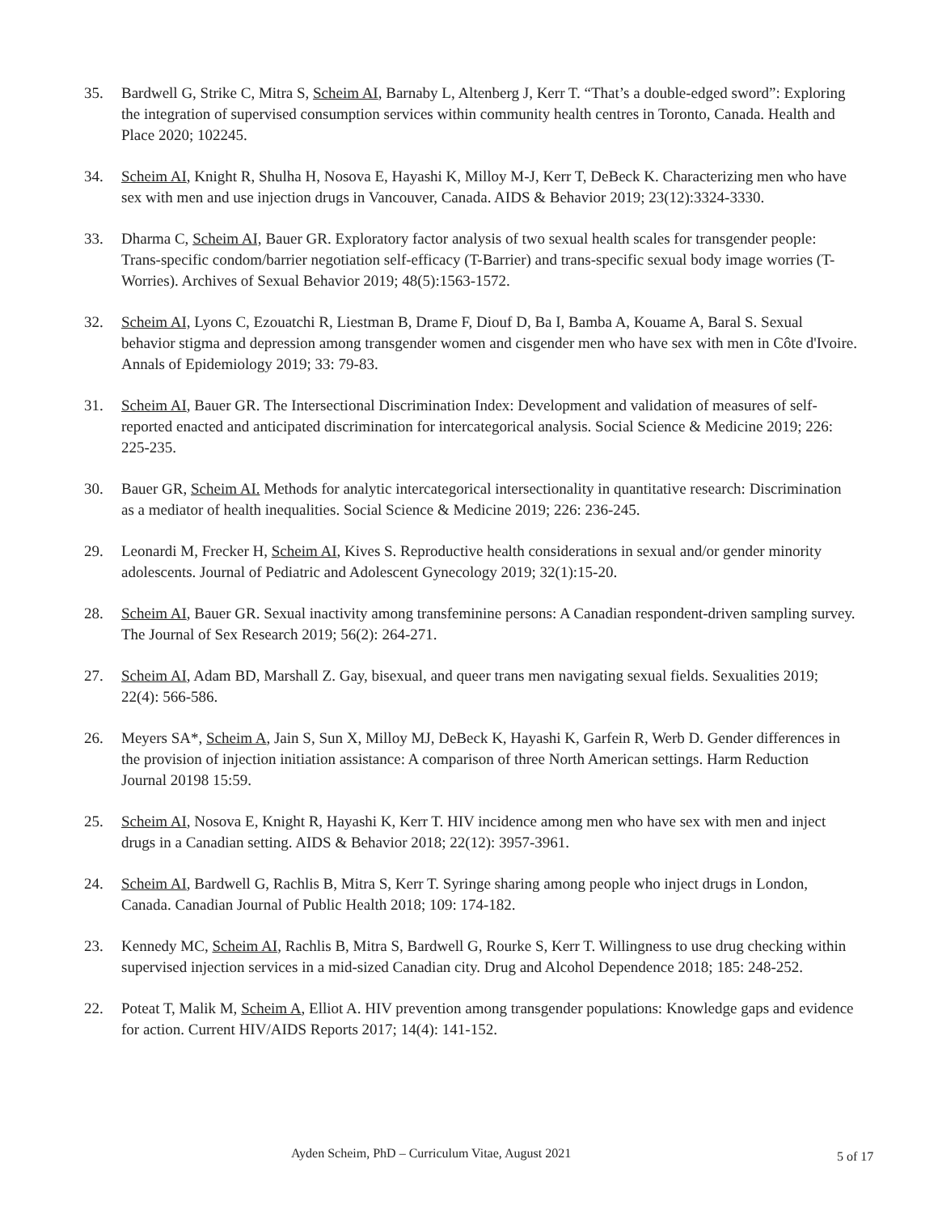35. Bardwell G, Strike C, Mitra S, Scheim AI, Barnaby L, Altenberg J, Kerr T. “That’s a double-edged sword”: Exploring the integration of supervised consumption services within community health centres in Toronto, Canada. Health and Place 2020; 102245.
34. Scheim AI, Knight R, Shulha H, Nosova E, Hayashi K, Milloy M-J, Kerr T, DeBeck K. Characterizing men who have sex with men and use injection drugs in Vancouver, Canada. AIDS & Behavior 2019; 23(12):3324-3330.
33. Dharma C, Scheim AI, Bauer GR. Exploratory factor analysis of two sexual health scales for transgender people: Trans-specific condom/barrier negotiation self-efficacy (T-Barrier) and trans-specific sexual body image worries (T-Worries). Archives of Sexual Behavior 2019; 48(5):1563-1572.
32. Scheim AI, Lyons C, Ezouatchi R, Liestman B, Drame F, Diouf D, Ba I, Bamba A, Kouame A, Baral S. Sexual behavior stigma and depression among transgender women and cisgender men who have sex with men in Côte d'Ivoire. Annals of Epidemiology 2019; 33: 79-83.
31. Scheim AI, Bauer GR. The Intersectional Discrimination Index: Development and validation of measures of self-reported enacted and anticipated discrimination for intercategorical analysis. Social Science & Medicine 2019; 226: 225-235.
30. Bauer GR, Scheim AI. Methods for analytic intercategorical intersectionality in quantitative research: Discrimination as a mediator of health inequalities. Social Science & Medicine 2019; 226: 236-245.
29. Leonardi M, Frecker H, Scheim AI, Kives S. Reproductive health considerations in sexual and/or gender minority adolescents. Journal of Pediatric and Adolescent Gynecology 2019; 32(1):15-20.
28. Scheim AI, Bauer GR. Sexual inactivity among transfeminine persons: A Canadian respondent-driven sampling survey. The Journal of Sex Research 2019; 56(2): 264-271.
27. Scheim AI, Adam BD, Marshall Z. Gay, bisexual, and queer trans men navigating sexual fields. Sexualities 2019; 22(4): 566-586.
26. Meyers SA*, Scheim A, Jain S, Sun X, Milloy MJ, DeBeck K, Hayashi K, Garfein R, Werb D. Gender differences in the provision of injection initiation assistance: A comparison of three North American settings. Harm Reduction Journal 20198 15:59.
25. Scheim AI, Nosova E, Knight R, Hayashi K, Kerr T. HIV incidence among men who have sex with men and inject drugs in a Canadian setting. AIDS & Behavior 2018; 22(12): 3957-3961.
24. Scheim AI, Bardwell G, Rachlis B, Mitra S, Kerr T. Syringe sharing among people who inject drugs in London, Canada. Canadian Journal of Public Health 2018; 109: 174-182.
23. Kennedy MC, Scheim AI, Rachlis B, Mitra S, Bardwell G, Rourke S, Kerr T. Willingness to use drug checking within supervised injection services in a mid-sized Canadian city. Drug and Alcohol Dependence 2018; 185: 248-252.
22. Poteat T, Malik M, Scheim A, Elliot A. HIV prevention among transgender populations: Knowledge gaps and evidence for action. Current HIV/AIDS Reports 2017; 14(4): 141-152.
Ayden Scheim, PhD – Curriculum Vitae, August 2021 5 of 17